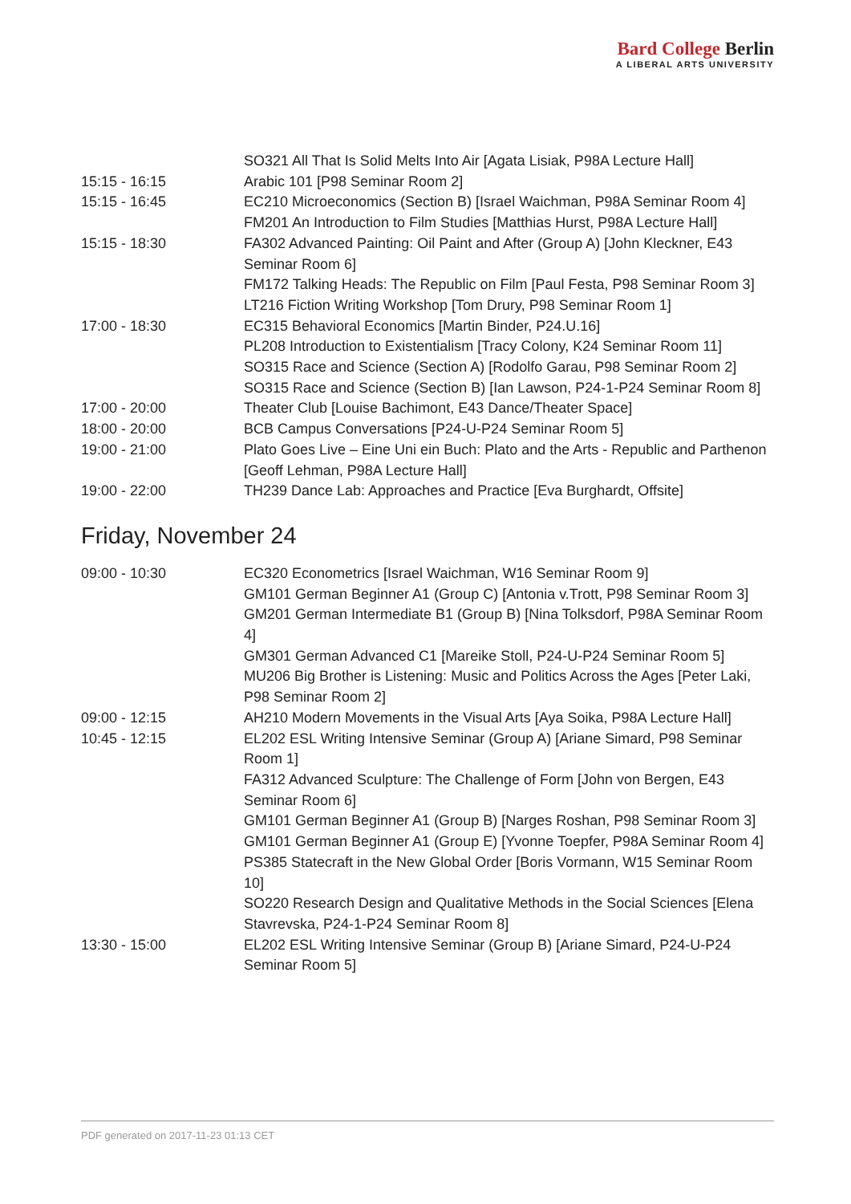Bard College Berlin
A LIBERAL ARTS UNIVERSITY
| | SO321 All That Is Solid Melts Into Air [Agata Lisiak, P98A Lecture Hall] |
| 15:15 - 16:15 | Arabic 101 [P98 Seminar Room 2] |
| 15:15 - 16:45 | EC210 Microeconomics (Section B) [Israel Waichman, P98A Seminar Room 4] |
| | FM201 An Introduction to Film Studies [Matthias Hurst, P98A Lecture Hall] |
| 15:15 - 18:30 | FA302 Advanced Painting: Oil Paint and After (Group A) [John Kleckner, E43 Seminar Room 6] |
| | FM172 Talking Heads: The Republic on Film [Paul Festa, P98 Seminar Room 3] |
| | LT216 Fiction Writing Workshop [Tom Drury, P98 Seminar Room 1] |
| 17:00 - 18:30 | EC315 Behavioral Economics [Martin Binder, P24.U.16] |
| | PL208 Introduction to Existentialism [Tracy Colony, K24 Seminar Room 11] |
| | SO315 Race and Science (Section A) [Rodolfo Garau, P98 Seminar Room 2] |
| | SO315 Race and Science (Section B) [Ian Lawson, P24-1-P24 Seminar Room 8] |
| 17:00 - 20:00 | Theater Club [Louise Bachimont, E43 Dance/Theater Space] |
| 18:00 - 20:00 | BCB Campus Conversations [P24-U-P24 Seminar Room 5] |
| 19:00 - 21:00 | Plato Goes Live – Eine Uni ein Buch: Plato and the Arts - Republic and Parthenon [Geoff Lehman, P98A Lecture Hall] |
| 19:00 - 22:00 | TH239 Dance Lab: Approaches and Practice [Eva Burghardt, Offsite] |
Friday, November 24
| 09:00 - 10:30 | EC320 Econometrics [Israel Waichman, W16 Seminar Room 9] |
| | GM101 German Beginner A1 (Group C) [Antonia v.Trott, P98 Seminar Room 3] |
| | GM201 German Intermediate B1 (Group B) [Nina Tolksdorf, P98A Seminar Room 4] |
| | GM301 German Advanced C1 [Mareike Stoll, P24-U-P24 Seminar Room 5] |
| | MU206 Big Brother is Listening: Music and Politics Across the Ages [Peter Laki, P98 Seminar Room 2] |
| 09:00 - 12:15 | AH210 Modern Movements in the Visual Arts [Aya Soika, P98A Lecture Hall] |
| 10:45 - 12:15 | EL202 ESL Writing Intensive Seminar (Group A) [Ariane Simard, P98 Seminar Room 1] |
| | FA312 Advanced Sculpture: The Challenge of Form [John von Bergen, E43 Seminar Room 6] |
| | GM101 German Beginner A1 (Group B) [Narges Roshan, P98 Seminar Room 3] |
| | GM101 German Beginner A1 (Group E) [Yvonne Toepfer, P98A Seminar Room 4] |
| | PS385 Statecraft in the New Global Order [Boris Vormann, W15 Seminar Room 10] |
| | SO220 Research Design and Qualitative Methods in the Social Sciences [Elena Stavrevska, P24-1-P24 Seminar Room 8] |
| 13:30 - 15:00 | EL202 ESL Writing Intensive Seminar (Group B) [Ariane Simard, P24-U-P24 Seminar Room 5] |
PDF generated on 2017-11-23 01:13 CET